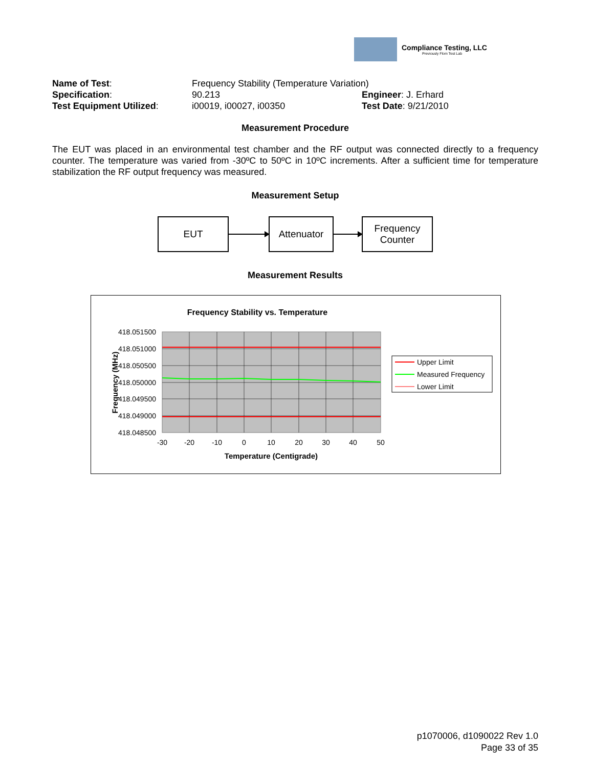Compliance Testing, LLC
Previously Flom Test Lab
Name of Test: Frequency Stability (Temperature Variation)
Specification: 90.213 Engineer: J. Erhard
Test Equipment Utilized: i00019, i00027, i00350 Test Date: 9/21/2010
Measurement Procedure
The EUT was placed in an environmental test chamber and the RF output was connected directly to a frequency counter. The temperature was varied from -30ºC to 50ºC in 10ºC increments. After a sufficient time for temperature stabilization the RF output frequency was measured.
Measurement Setup
EUT Attenuator
Frequency
Counter
Measurement Results
Frequency Stability vs. Temperature
418.051500
418.051000
418.050500
418.050000
418.049500
418.049000
418.048500
-30
-20
-10
0
10
20
30
40
50
Temperature (Centigrade)
Frequency (MHz)
Upper Limit
Measured Frequency
Lower Limit
p1070006, d1090022 Rev 1.0
Page 33 of 35